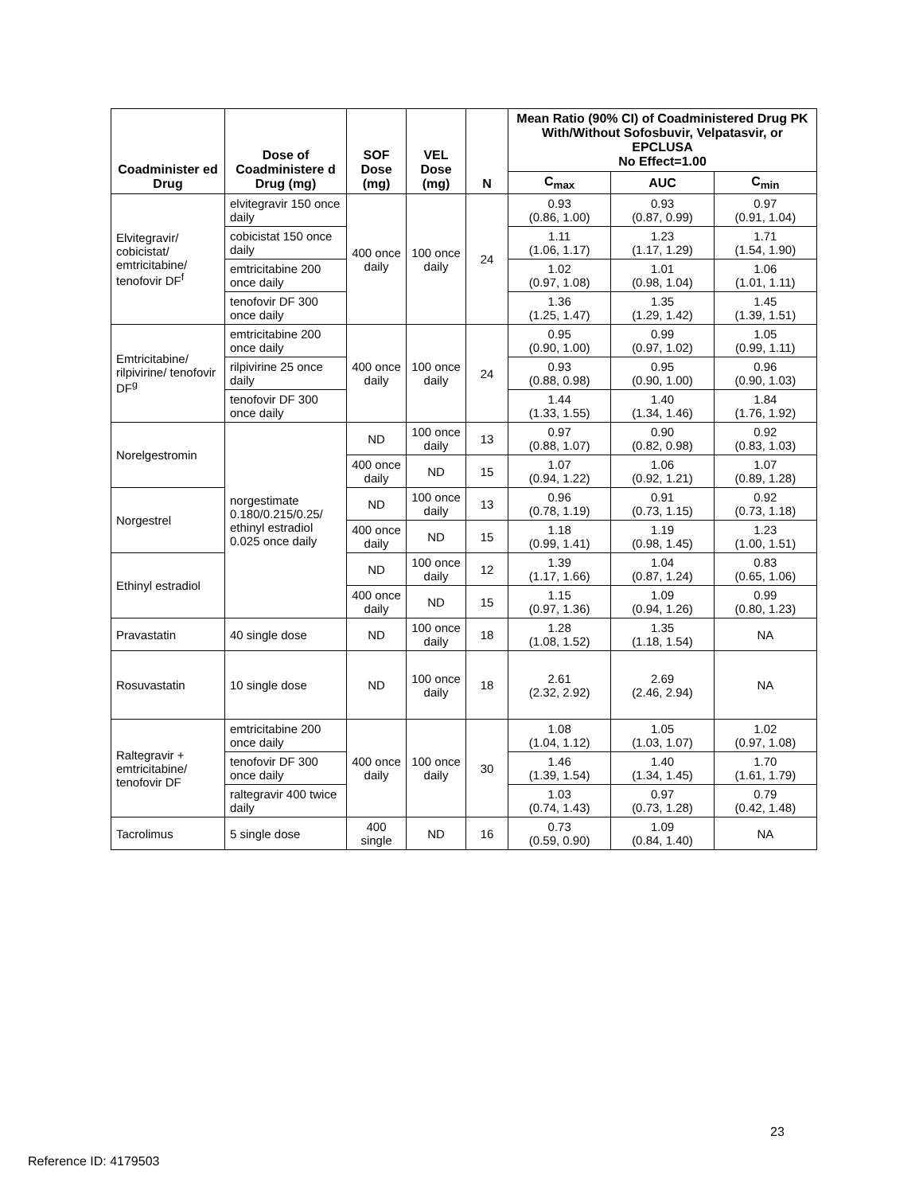| Coadminister ed Drug | Dose of Coadministere d Drug (mg) | SOF Dose (mg) | VEL Dose (mg) | N | Mean Ratio (90% CI) of Coadministered Drug PK With/Without Sofosbuvir, Velpatasvir, or EPCLUSA No Effect=1.00 | | |
| --- | --- | --- | --- | --- | --- | --- | --- |
| | | | | | C<sub>max</sub> | AUC | C<sub>min</sub> |
| Elvitegravir/ cobicistat/ emtricitabine/ tenofovir DF<sup>f</sup> | elvitegravir 150 once daily | 400 once daily | 100 once daily | 24 | 0.93 (0.86, 1.00) | 0.93 (0.87, 0.99) | 0.97 (0.91, 1.04) |
| | cobicistat 150 once daily | | | | 1.11 (1.06, 1.17) | 1.23 (1.17, 1.29) | 1.71 (1.54, 1.90) |
| | emtricitabine 200 once daily | | | | 1.02 (0.97, 1.08) | 1.01 (0.98, 1.04) | 1.06 (1.01, 1.11) |
| | tenofovir DF 300 once daily | | | | 1.36 (1.25, 1.47) | 1.35 (1.29, 1.42) | 1.45 (1.39, 1.51) |
| Emtricitabine/ rilpivirine/ tenofovir DF<sup>g</sup> | emtricitabine 200 once daily | 400 once daily | 100 once daily | 24 | 0.95 (0.90, 1.00) | 0.99 (0.97, 1.02) | 1.05 (0.99, 1.11) |
| | rilpivirine 25 once daily | | | | 0.93 (0.88, 0.98) | 0.95 (0.90, 1.00) | 0.96 (0.90, 1.03) |
| | tenofovir DF 300 once daily | | | | 1.44 (1.33, 1.55) | 1.40 (1.34, 1.46) | 1.84 (1.76, 1.92) |
| Norelgestromin | norgestimate 0.180/0.215/0.25/ ethinyl estradiol 0.025 once daily | ND | 100 once daily | 13 | 0.97 (0.88, 1.07) | 0.90 (0.82, 0.98) | 0.92 (0.83, 1.03) |
| | | 400 once daily | ND | 15 | 1.07 (0.94, 1.22) | 1.06 (0.92, 1.21) | 1.07 (0.89, 1.28) |
| Norgestrel | | ND | 100 once daily | 13 | 0.96 (0.78, 1.19) | 0.91 (0.73, 1.15) | 0.92 (0.73, 1.18) |
| | | 400 once daily | ND | 15 | 1.18 (0.99, 1.41) | 1.19 (0.98, 1.45) | 1.23 (1.00, 1.51) |
| Ethinyl estradiol | | ND | 100 once daily | 12 | 1.39 (1.17, 1.66) | 1.04 (0.87, 1.24) | 0.83 (0.65, 1.06) |
| | | 400 once daily | ND | 15 | 1.15 (0.97, 1.36) | 1.09 (0.94, 1.26) | 0.99 (0.80, 1.23) |
| Pravastatin | 40 single dose | ND | 100 once daily | 18 | 1.28 (1.08, 1.52) | 1.35 (1.18, 1.54) | NA |
| Rosuvastatin | 10 single dose | ND | 100 once daily | 18 | 2.61 (2.32, 2.92) | 2.69 (2.46, 2.94) | NA |
| Raltegravir + emtricitabine/ tenofovir DF | emtricitabine 200 once daily | 400 once daily | 100 once daily | 30 | 1.08 (1.04, 1.12) | 1.05 (1.03, 1.07) | 1.02 (0.97, 1.08) |
| | tenofovir DF 300 once daily | | | | 1.46 (1.39, 1.54) | 1.40 (1.34, 1.45) | 1.70 (1.61, 1.79) |
| | raltegravir 400 twice daily | | | | 1.03 (0.74, 1.43) | 0.97 (0.73, 1.28) | 0.79 (0.42, 1.48) |
| Tacrolimus | 5 single dose | 400 single | ND | 16 | 0.73 (0.59, 0.90) | 1.09 (0.84, 1.40) | NA |
23
Reference ID: 4179503